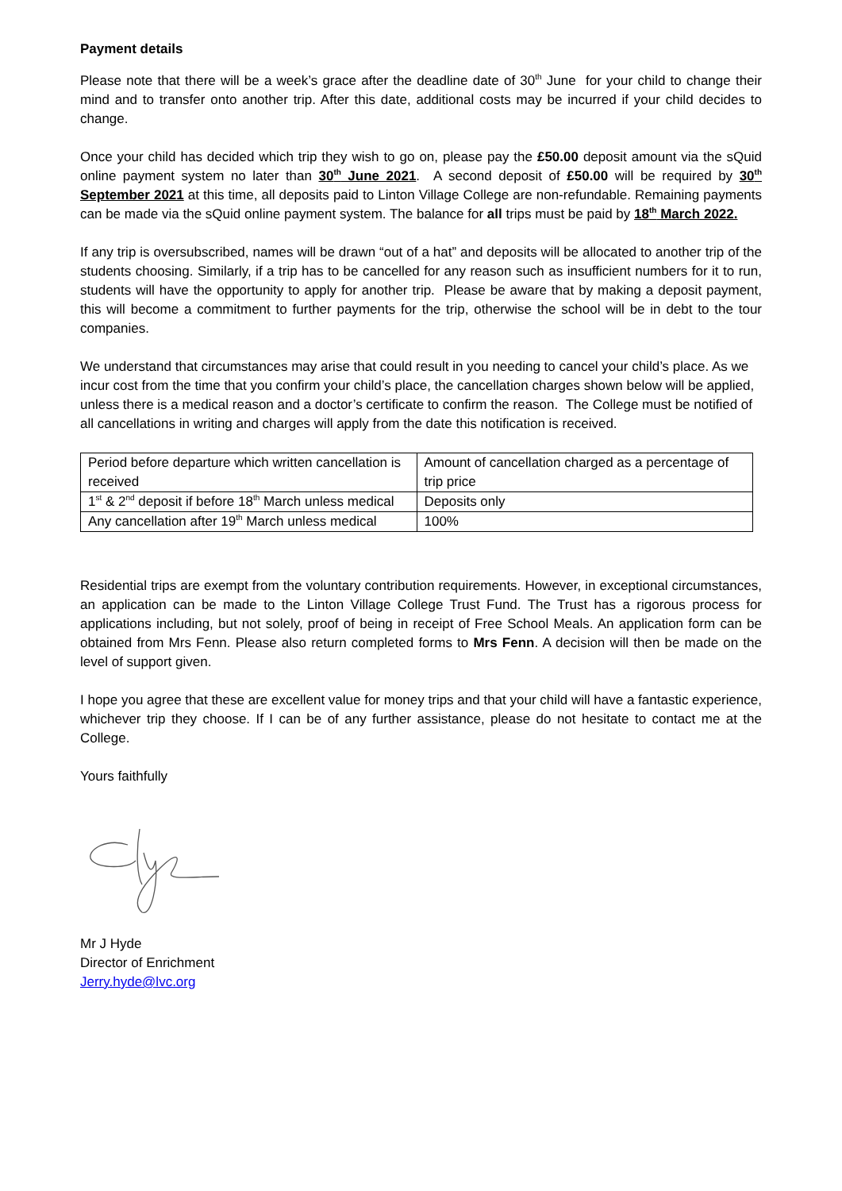Payment details
Please note that there will be a week’s grace after the deadline date of 30<sup>th</sup> June for your child to change their mind and to transfer onto another trip. After this date, additional costs may be incurred if your child decides to change.
Once your child has decided which trip they wish to go on, please pay the £50.00 deposit amount via the sQuid online payment system no later than 30<sup>th</sup> June 2021. A second deposit of £50.00 will be required by 30<sup>th</sup> September 2021 at this time, all deposits paid to Linton Village College are non-refundable. Remaining payments can be made via the sQuid online payment system. The balance for all trips must be paid by 18<sup>th</sup> March 2022.
If any trip is oversubscribed, names will be drawn “out of a hat” and deposits will be allocated to another trip of the students choosing. Similarly, if a trip has to be cancelled for any reason such as insufficient numbers for it to run, students will have the opportunity to apply for another trip. Please be aware that by making a deposit payment, this will become a commitment to further payments for the trip, otherwise the school will be in debt to the tour companies.
We understand that circumstances may arise that could result in you needing to cancel your child’s place. As we incur cost from the time that you confirm your child’s place, the cancellation charges shown below will be applied, unless there is a medical reason and a doctor’s certificate to confirm the reason. The College must be notified of all cancellations in writing and charges will apply from the date this notification is received.
| Period before departure which written cancellation is received | Amount of cancellation charged as a percentage of trip price |
| 1<sup>st</sup> & 2<sup>nd</sup> deposit if before 18<sup>th</sup> March unless medical | Deposits only |
| Any cancellation after 19<sup>th</sup> March unless medical | 100% |
Residential trips are exempt from the voluntary contribution requirements. However, in exceptional circumstances, an application can be made to the Linton Village College Trust Fund. The Trust has a rigorous process for applications including, but not solely, proof of being in receipt of Free School Meals. An application form can be obtained from Mrs Fenn. Please also return completed forms to Mrs Fenn. A decision will then be made on the level of support given.
I hope you agree that these are excellent value for money trips and that your child will have a fantastic experience, whichever trip they choose. If I can be of any further assistance, please do not hesitate to contact me at the College.
Yours faithfully
Mr J Hyde
Director of Enrichment
Jerry.hyde@lvc.org